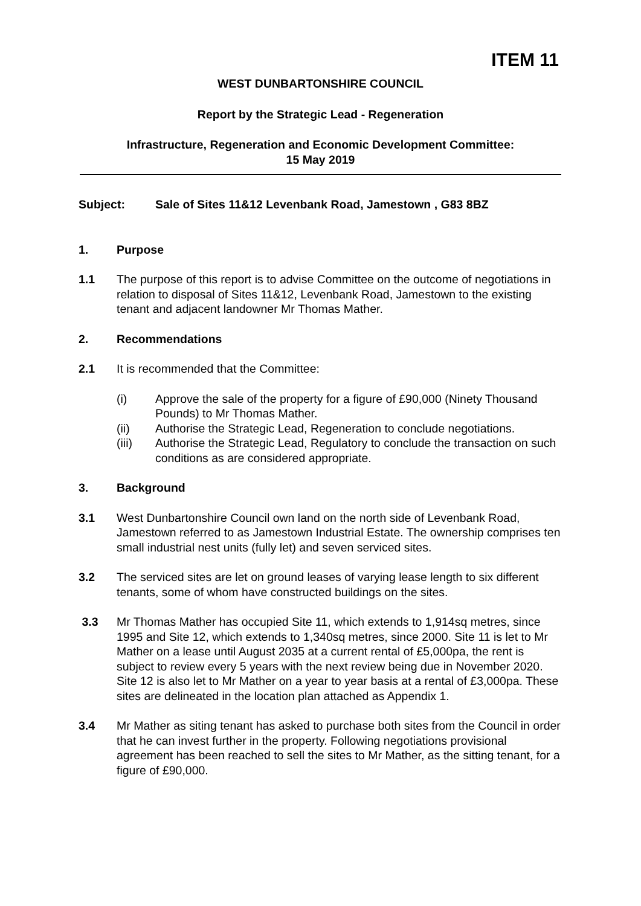ITEM 11
WEST DUNBARTONSHIRE COUNCIL
Report by the Strategic Lead - Regeneration
Infrastructure, Regeneration and Economic Development Committee:
15 May 2019
Subject: Sale of Sites 11&12 Levenbank Road, Jamestown , G83 8BZ
1. Purpose
1.1 The purpose of this report is to advise Committee on the outcome of negotiations in relation to disposal of Sites 11&12, Levenbank Road, Jamestown to the existing tenant and adjacent landowner Mr Thomas Mather.
2. Recommendations
2.1 It is recommended that the Committee:
(i) Approve the sale of the property for a figure of £90,000 (Ninety Thousand Pounds) to Mr Thomas Mather.
(ii) Authorise the Strategic Lead, Regeneration to conclude negotiations.
(iii) Authorise the Strategic Lead, Regulatory to conclude the transaction on such conditions as are considered appropriate.
3. Background
3.1 West Dunbartonshire Council own land on the north side of Levenbank Road, Jamestown referred to as Jamestown Industrial Estate. The ownership comprises ten small industrial nest units (fully let) and seven serviced sites.
3.2 The serviced sites are let on ground leases of varying lease length to six different tenants, some of whom have constructed buildings on the sites.
3.3 Mr Thomas Mather has occupied Site 11, which extends to 1,914sq metres, since 1995 and Site 12, which extends to 1,340sq metres, since 2000. Site 11 is let to Mr Mather on a lease until August 2035 at a current rental of £5,000pa, the rent is subject to review every 5 years with the next review being due in November 2020. Site 12 is also let to Mr Mather on a year to year basis at a rental of £3,000pa. These sites are delineated in the location plan attached as Appendix 1.
3.4 Mr Mather as siting tenant has asked to purchase both sites from the Council in order that he can invest further in the property. Following negotiations provisional agreement has been reached to sell the sites to Mr Mather, as the sitting tenant, for a figure of £90,000.